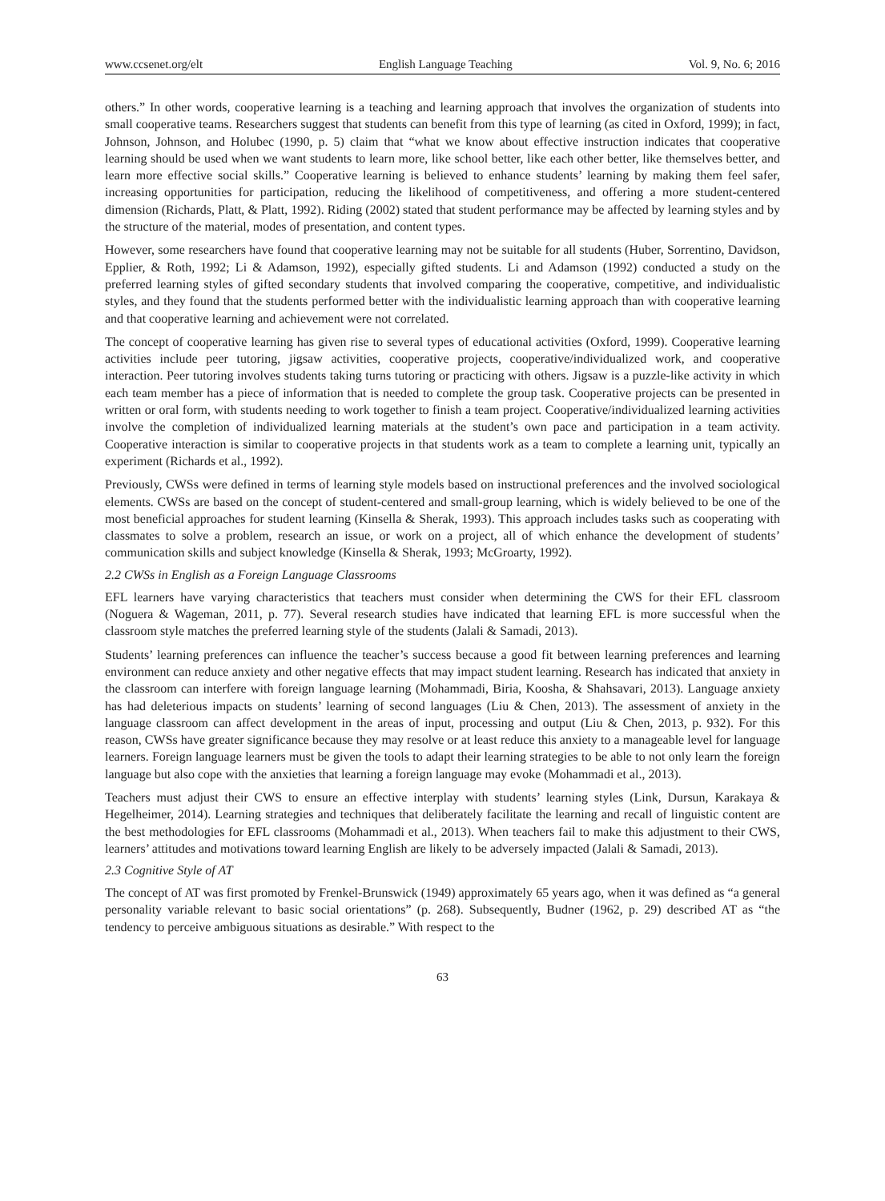www.ccsenet.org/elt English Language Teaching Vol. 9, No. 6; 2016
others.” In other words, cooperative learning is a teaching and learning approach that involves the organization of students into small cooperative teams. Researchers suggest that students can benefit from this type of learning (as cited in Oxford, 1999); in fact, Johnson, Johnson, and Holubec (1990, p. 5) claim that “what we know about effective instruction indicates that cooperative learning should be used when we want students to learn more, like school better, like each other better, like themselves better, and learn more effective social skills.” Cooperative learning is believed to enhance students’ learning by making them feel safer, increasing opportunities for participation, reducing the likelihood of competitiveness, and offering a more student-centered dimension (Richards, Platt, & Platt, 1992). Riding (2002) stated that student performance may be affected by learning styles and by the structure of the material, modes of presentation, and content types.
However, some researchers have found that cooperative learning may not be suitable for all students (Huber, Sorrentino, Davidson, Epplier, & Roth, 1992; Li & Adamson, 1992), especially gifted students. Li and Adamson (1992) conducted a study on the preferred learning styles of gifted secondary students that involved comparing the cooperative, competitive, and individualistic styles, and they found that the students performed better with the individualistic learning approach than with cooperative learning and that cooperative learning and achievement were not correlated.
The concept of cooperative learning has given rise to several types of educational activities (Oxford, 1999). Cooperative learning activities include peer tutoring, jigsaw activities, cooperative projects, cooperative/individualized work, and cooperative interaction. Peer tutoring involves students taking turns tutoring or practicing with others. Jigsaw is a puzzle-like activity in which each team member has a piece of information that is needed to complete the group task. Cooperative projects can be presented in written or oral form, with students needing to work together to finish a team project. Cooperative/individualized learning activities involve the completion of individualized learning materials at the student’s own pace and participation in a team activity. Cooperative interaction is similar to cooperative projects in that students work as a team to complete a learning unit, typically an experiment (Richards et al., 1992).
Previously, CWSs were defined in terms of learning style models based on instructional preferences and the involved sociological elements. CWSs are based on the concept of student-centered and small-group learning, which is widely believed to be one of the most beneficial approaches for student learning (Kinsella & Sherak, 1993). This approach includes tasks such as cooperating with classmates to solve a problem, research an issue, or work on a project, all of which enhance the development of students’ communication skills and subject knowledge (Kinsella & Sherak, 1993; McGroarty, 1992).
2.2 CWSs in English as a Foreign Language Classrooms
EFL learners have varying characteristics that teachers must consider when determining the CWS for their EFL classroom (Noguera & Wageman, 2011, p. 77). Several research studies have indicated that learning EFL is more successful when the classroom style matches the preferred learning style of the students (Jalali & Samadi, 2013).
Students’ learning preferences can influence the teacher’s success because a good fit between learning preferences and learning environment can reduce anxiety and other negative effects that may impact student learning. Research has indicated that anxiety in the classroom can interfere with foreign language learning (Mohammadi, Biria, Koosha, & Shahsavari, 2013). Language anxiety has had deleterious impacts on students’ learning of second languages (Liu & Chen, 2013). The assessment of anxiety in the language classroom can affect development in the areas of input, processing and output (Liu & Chen, 2013, p. 932). For this reason, CWSs have greater significance because they may resolve or at least reduce this anxiety to a manageable level for language learners. Foreign language learners must be given the tools to adapt their learning strategies to be able to not only learn the foreign language but also cope with the anxieties that learning a foreign language may evoke (Mohammadi et al., 2013).
Teachers must adjust their CWS to ensure an effective interplay with students’ learning styles (Link, Dursun, Karakaya & Hegelheimer, 2014). Learning strategies and techniques that deliberately facilitate the learning and recall of linguistic content are the best methodologies for EFL classrooms (Mohammadi et al., 2013). When teachers fail to make this adjustment to their CWS, learners’ attitudes and motivations toward learning English are likely to be adversely impacted (Jalali & Samadi, 2013).
2.3 Cognitive Style of AT
The concept of AT was first promoted by Frenkel-Brunswick (1949) approximately 65 years ago, when it was defined as “a general personality variable relevant to basic social orientations” (p. 268). Subsequently, Budner (1962, p. 29) described AT as “the tendency to perceive ambiguous situations as desirable.” With respect to the
63